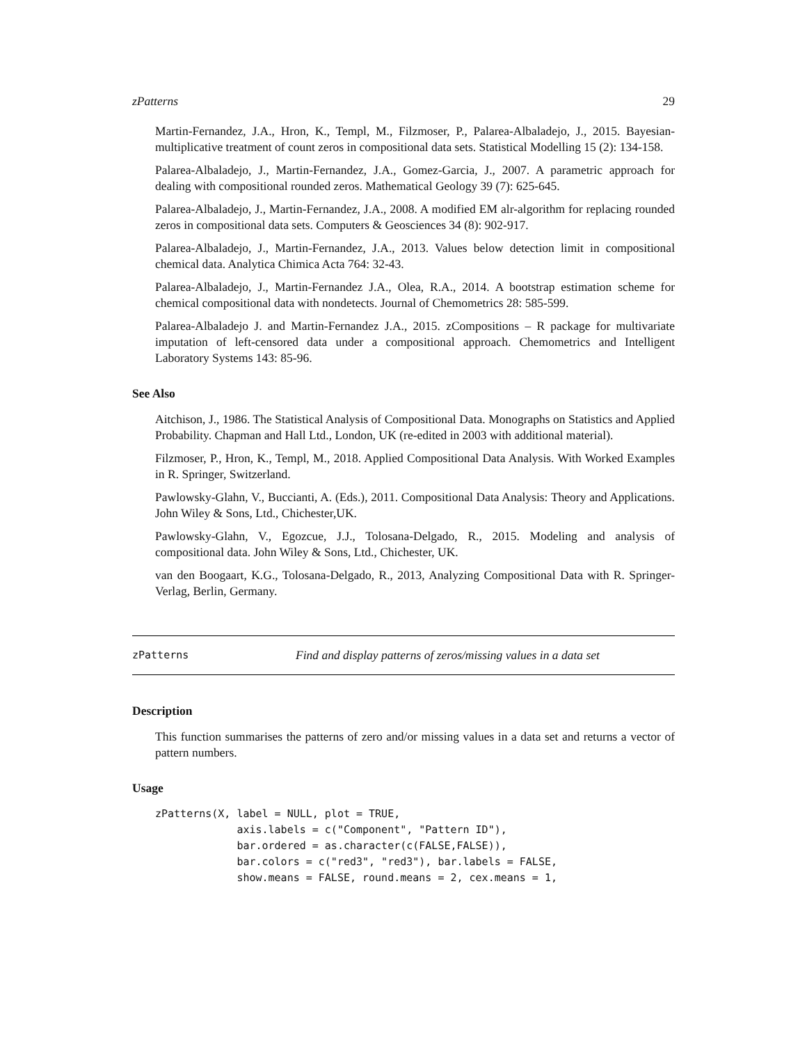zPatterns 29
Martin-Fernandez, J.A., Hron, K., Templ, M., Filzmoser, P., Palarea-Albaladejo, J., 2015. Bayesian-multiplicative treatment of count zeros in compositional data sets. Statistical Modelling 15 (2): 134-158.
Palarea-Albaladejo, J., Martin-Fernandez, J.A., Gomez-Garcia, J., 2007. A parametric approach for dealing with compositional rounded zeros. Mathematical Geology 39 (7): 625-645.
Palarea-Albaladejo, J., Martin-Fernandez, J.A., 2008. A modified EM alr-algorithm for replacing rounded zeros in compositional data sets. Computers & Geosciences 34 (8): 902-917.
Palarea-Albaladejo, J., Martin-Fernandez, J.A., 2013. Values below detection limit in compositional chemical data. Analytica Chimica Acta 764: 32-43.
Palarea-Albaladejo, J., Martin-Fernandez J.A., Olea, R.A., 2014. A bootstrap estimation scheme for chemical compositional data with nondetects. Journal of Chemometrics 28: 585-599.
Palarea-Albaladejo J. and Martin-Fernandez J.A., 2015. zCompositions – R package for multivariate imputation of left-censored data under a compositional approach. Chemometrics and Intelligent Laboratory Systems 143: 85-96.
See Also
Aitchison, J., 1986. The Statistical Analysis of Compositional Data. Monographs on Statistics and Applied Probability. Chapman and Hall Ltd., London, UK (re-edited in 2003 with additional material).
Filzmoser, P., Hron, K., Templ, M., 2018. Applied Compositional Data Analysis. With Worked Examples in R. Springer, Switzerland.
Pawlowsky-Glahn, V., Buccianti, A. (Eds.), 2011. Compositional Data Analysis: Theory and Applications. John Wiley & Sons, Ltd., Chichester,UK.
Pawlowsky-Glahn, V., Egozcue, J.J., Tolosana-Delgado, R., 2015. Modeling and analysis of compositional data. John Wiley & Sons, Ltd., Chichester, UK.
van den Boogaart, K.G., Tolosana-Delgado, R., 2013, Analyzing Compositional Data with R. Springer-Verlag, Berlin, Germany.
zPatterns Find and display patterns of zeros/missing values in a data set
Description
This function summarises the patterns of zero and/or missing values in a data set and returns a vector of pattern numbers.
Usage
zPatterns(X, label = NULL, plot = TRUE,
             axis.labels = c("Component", "Pattern ID"),
             bar.ordered = as.character(c(FALSE,FALSE)),
             bar.colors = c("red3", "red3"), bar.labels = FALSE,
             show.means = FALSE, round.means = 2, cex.means = 1,